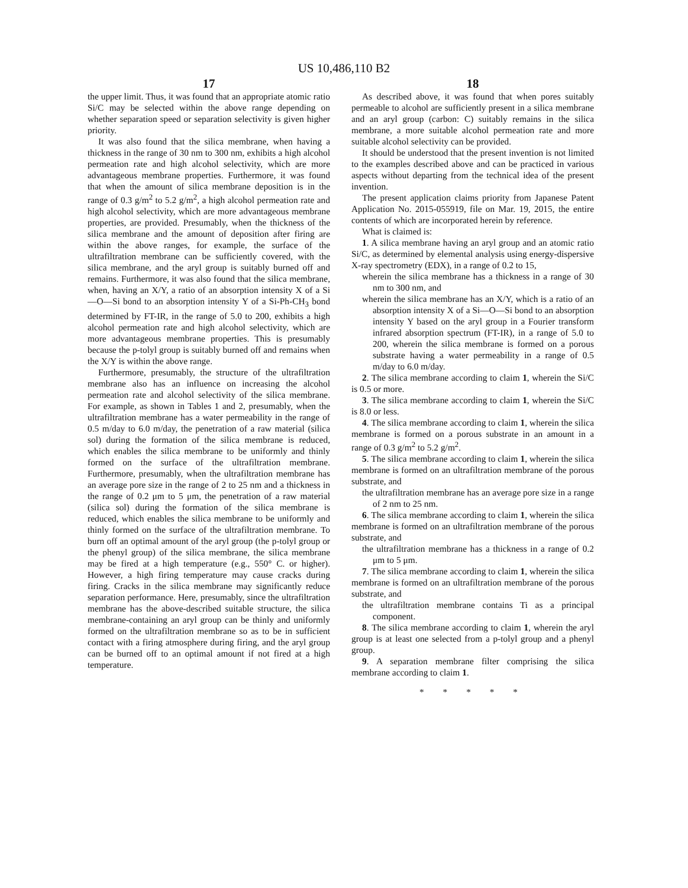US 10,486,110 B2
17
the upper limit. Thus, it was found that an appropriate atomic ratio Si/C may be selected within the above range depending on whether separation speed or separation selectivity is given higher priority.
It was also found that the silica membrane, when having a thickness in the range of 30 nm to 300 nm, exhibits a high alcohol permeation rate and high alcohol selectivity, which are more advantageous membrane properties. Furthermore, it was found that when the amount of silica membrane deposition is in the range of 0.3 g/m<sup>2</sup> to 5.2 g/m<sup>2</sup>, a high alcohol permeation rate and high alcohol selectivity, which are more advantageous membrane properties, are provided. Presumably, when the thickness of the silica membrane and the amount of deposition after firing are within the above ranges, for example, the surface of the ultrafiltration membrane can be sufficiently covered, with the silica membrane, and the aryl group is suitably burned off and remains. Furthermore, it was also found that the silica membrane, when, having an X/Y, a ratio of an absorption intensity X of a Si—O—Si bond to an absorption intensity Y of a Si-Ph-CH<sub>3</sub> bond determined by FT-IR, in the range of 5.0 to 200, exhibits a high alcohol permeation rate and high alcohol selectivity, which are more advantageous membrane properties. This is presumably because the p-tolyl group is suitably burned off and remains when the X/Y is within the above range.
Furthermore, presumably, the structure of the ultrafiltration membrane also has an influence on increasing the alcohol permeation rate and alcohol selectivity of the silica membrane. For example, as shown in Tables 1 and 2, presumably, when the ultrafiltration membrane has a water permeability in the range of 0.5 m/day to 6.0 m/day, the penetration of a raw material (silica sol) during the formation of the silica membrane is reduced, which enables the silica membrane to be uniformly and thinly formed on the surface of the ultrafiltration membrane. Furthermore, presumably, when the ultrafiltration membrane has an average pore size in the range of 2 to 25 nm and a thickness in the range of 0.2 μm to 5 μm, the penetration of a raw material (silica sol) during the formation of the silica membrane is reduced, which enables the silica membrane to be uniformly and thinly formed on the surface of the ultrafiltration membrane. To burn off an optimal amount of the aryl group (the p-tolyl group or the phenyl group) of the silica membrane, the silica membrane may be fired at a high temperature (e.g., 550° C. or higher). However, a high firing temperature may cause cracks during firing. Cracks in the silica membrane may significantly reduce separation performance. Here, presumably, since the ultrafiltration membrane has the above-described suitable structure, the silica membrane-containing an aryl group can be thinly and uniformly formed on the ultrafiltration membrane so as to be in sufficient contact with a firing atmosphere during firing, and the aryl group can be burned off to an optimal amount if not fired at a high temperature.
18
As described above, it was found that when pores suitably permeable to alcohol are sufficiently present in a silica membrane and an aryl group (carbon: C) suitably remains in the silica membrane, a more suitable alcohol permeation rate and more suitable alcohol selectivity can be provided.
It should be understood that the present invention is not limited to the examples described above and can be practiced in various aspects without departing from the technical idea of the present invention.
The present application claims priority from Japanese Patent Application No. 2015-055919, file on Mar. 19, 2015, the entire contents of which are incorporated herein by reference.
What is claimed is:
1. A silica membrane having an aryl group and an atomic ratio Si/C, as determined by elemental analysis using energy-dispersive X-ray spectrometry (EDX), in a range of 0.2 to 15,
wherein the silica membrane has a thickness in a range of 30 nm to 300 nm, and
wherein the silica membrane has an X/Y, which is a ratio of an absorption intensity X of a Si—O—Si bond to an absorption intensity Y based on the aryl group in a Fourier transform infrared absorption spectrum (FT-IR), in a range of 5.0 to 200, wherein the silica membrane is formed on a porous substrate having a water permeability in a range of 0.5 m/day to 6.0 m/day.
2. The silica membrane according to claim 1, wherein the Si/C is 0.5 or more.
3. The silica membrane according to claim 1, wherein the Si/C is 8.0 or less.
4. The silica membrane according to claim 1, wherein the silica membrane is formed on a porous substrate in an amount in a range of 0.3 g/m<sup>2</sup> to 5.2 g/m<sup>2</sup>.
5. The silica membrane according to claim 1, wherein the silica membrane is formed on an ultrafiltration membrane of the porous substrate, and
the ultrafiltration membrane has an average pore size in a range of 2 nm to 25 nm.
6. The silica membrane according to claim 1, wherein the silica membrane is formed on an ultrafiltration membrane of the porous substrate, and
the ultrafiltration membrane has a thickness in a range of 0.2 μm to 5 μm.
7. The silica membrane according to claim 1, wherein the silica membrane is formed on an ultrafiltration membrane of the porous substrate, and
the ultrafiltration membrane contains Ti as a principal component.
8. The silica membrane according to claim 1, wherein the aryl group is at least one selected from a p-tolyl group and a phenyl group.
9. A separation membrane filter comprising the silica membrane according to claim 1.
* * * * *